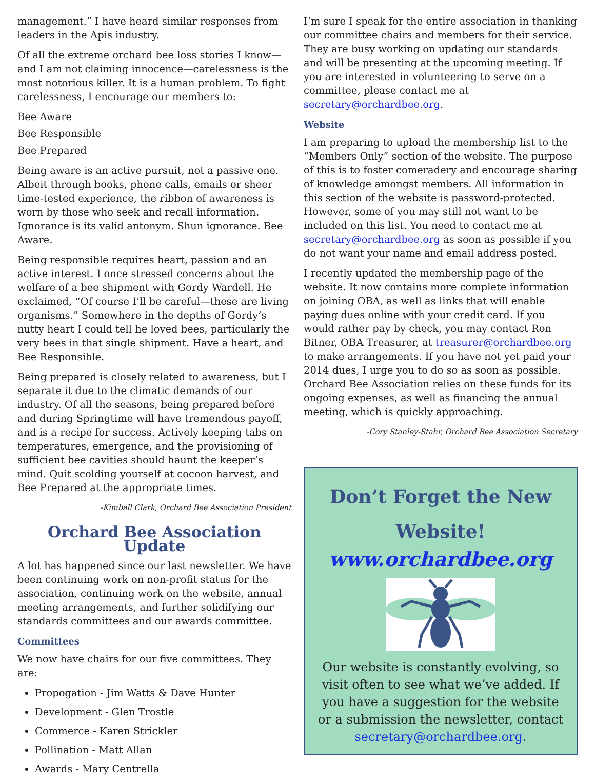management.” I have heard similar responses from leaders in the Apis industry.
Of all the extreme orchard bee loss stories I know—and I am not claiming innocence—carelessness is the most notorious killer. It is a human problem. To fight carelessness, I encourage our members to:
Bee Aware
Bee Responsible
Bee Prepared
Being aware is an active pursuit, not a passive one. Albeit through books, phone calls, emails or sheer time-tested experience, the ribbon of awareness is worn by those who seek and recall information. Ignorance is its valid antonym. Shun ignorance. Bee Aware.
Being responsible requires heart, passion and an active interest. I once stressed concerns about the welfare of a bee shipment with Gordy Wardell. He exclaimed, “Of course I’ll be careful—these are living organisms.” Somewhere in the depths of Gordy’s nutty heart I could tell he loved bees, particularly the very bees in that single shipment. Have a heart, and Bee Responsible.
Being prepared is closely related to awareness, but I separate it due to the climatic demands of our industry. Of all the seasons, being prepared before and during Springtime will have tremendous payoff, and is a recipe for success. Actively keeping tabs on temperatures, emergence, and the provisioning of sufficient bee cavities should haunt the keeper’s mind. Quit scolding yourself at cocoon harvest, and Bee Prepared at the appropriate times.
-Kimball Clark, Orchard Bee Association President
Orchard Bee Association Update
A lot has happened since our last newsletter. We have been continuing work on non-profit status for the association, continuing work on the website, annual meeting arrangements, and further solidifying our standards committees and our awards committee.
Committees
We now have chairs for our five committees. They are:
Propogation - Jim Watts & Dave Hunter
Development - Glen Trostle
Commerce - Karen Strickler
Pollination - Matt Allan
Awards - Mary Centrella
I’m sure I speak for the entire association in thanking our committee chairs and members for their service. They are busy working on updating our standards and will be presenting at the upcoming meeting. If you are interested in volunteering to serve on a committee, please contact me at secretary@orchardbee.org.
Website
I am preparing to upload the membership list to the “Members Only” section of the website. The purpose of this is to foster comeradery and encourage sharing of knowledge amongst members. All information in this section of the website is password-protected. However, some of you may still not want to be included on this list. You need to contact me at secretary@orchardbee.org as soon as possible if you do not want your name and email address posted.
I recently updated the membership page of the website. It now contains more complete information on joining OBA, as well as links that will enable paying dues online with your credit card. If you would rather pay by check, you may contact Ron Bitner, OBA Treasurer, at treasurer@orchardbee.org to make arrangements. If you have not yet paid your 2014 dues, I urge you to do so as soon as possible. Orchard Bee Association relies on these funds for its ongoing expenses, as well as financing the annual meeting, which is quickly approaching.
-Cory Stanley-Stahr, Orchard Bee Association Secretary
Don’t Forget the New Website!
www.orchardbee.org
Our website is constantly evolving, so visit often to see what we’ve added. If you have a suggestion for the website or a submission the newsletter, contact secretary@orchardbee.org.